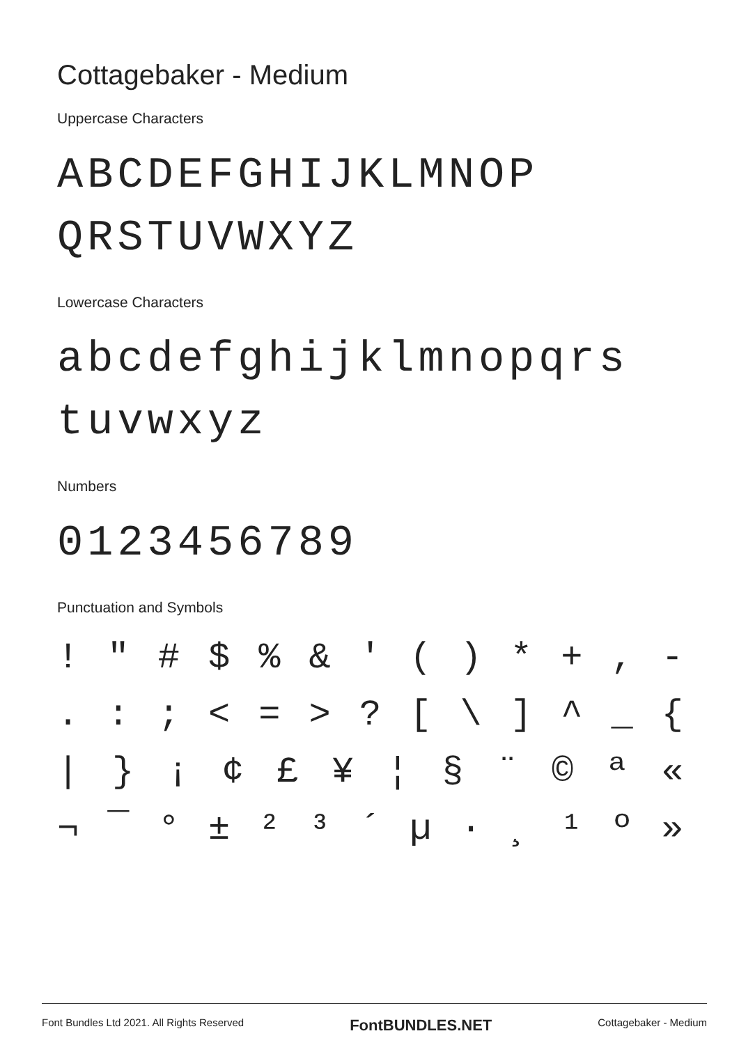Cottagebaker - Medium
Uppercase Characters
ABCDEFGHIJKLMNOP
QRSTUVWXYZ
Lowercase Characters
abcdefghijklmnopqrs
tuvwxyz
Numbers
0123456789
Punctuation and Symbols
! " # $ % & ' ( ) * + , -
. : ; < = > ? [ \ ] ^ _ {
| } ¡ ¢ £ ¥ ¦ § ¨ © ª «
¬ ¯ ° ± ² ³ ´ µ · ¸ ¹ º »
Font Bundles Ltd 2021. All Rights Reserved FontBUNDLES.NET Cottagebaker - Medium